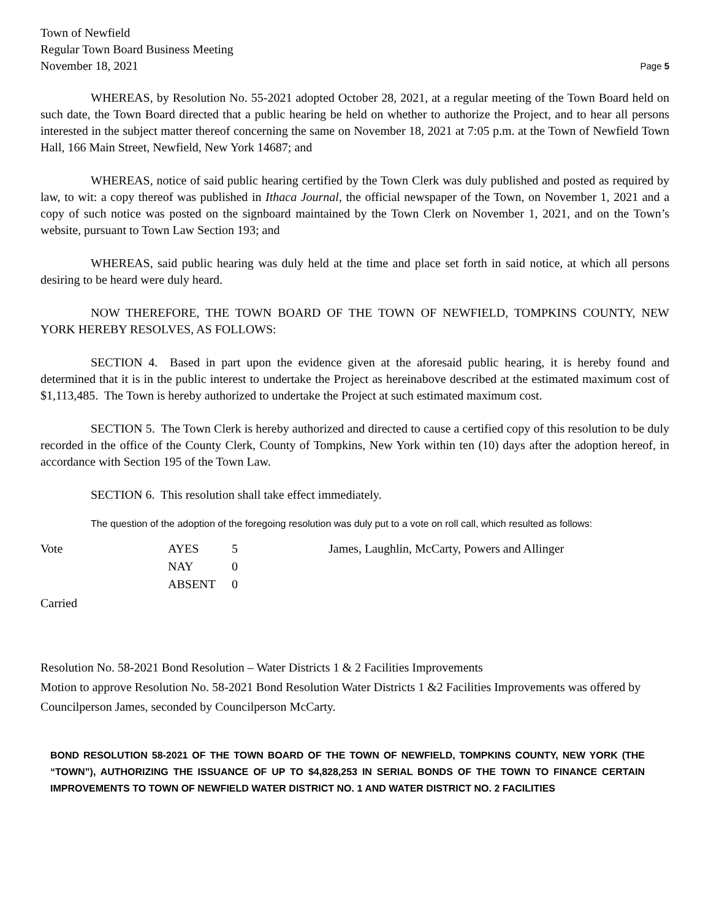Town of Newfield
Regular Town Board Business Meeting
November 18, 2021 Page 5
WHEREAS, by Resolution No. 55-2021 adopted October 28, 2021, at a regular meeting of the Town Board held on such date, the Town Board directed that a public hearing be held on whether to authorize the Project, and to hear all persons interested in the subject matter thereof concerning the same on November 18, 2021 at 7:05 p.m. at the Town of Newfield Town Hall, 166 Main Street, Newfield, New York 14687; and
WHEREAS, notice of said public hearing certified by the Town Clerk was duly published and posted as required by law, to wit: a copy thereof was published in Ithaca Journal, the official newspaper of the Town, on November 1, 2021 and a copy of such notice was posted on the signboard maintained by the Town Clerk on November 1, 2021, and on the Town’s website, pursuant to Town Law Section 193; and
WHEREAS, said public hearing was duly held at the time and place set forth in said notice, at which all persons desiring to be heard were duly heard.
NOW THEREFORE, THE TOWN BOARD OF THE TOWN OF NEWFIELD, TOMPKINS COUNTY, NEW YORK HEREBY RESOLVES, AS FOLLOWS:
SECTION 4. Based in part upon the evidence given at the aforesaid public hearing, it is hereby found and determined that it is in the public interest to undertake the Project as hereinabove described at the estimated maximum cost of $1,113,485. The Town is hereby authorized to undertake the Project at such estimated maximum cost.
SECTION 5. The Town Clerk is hereby authorized and directed to cause a certified copy of this resolution to be duly recorded in the office of the County Clerk, County of Tompkins, New York within ten (10) days after the adoption hereof, in accordance with Section 195 of the Town Law.
SECTION 6. This resolution shall take effect immediately.
The question of the adoption of the foregoing resolution was duly put to a vote on roll call, which resulted as follows:
| Vote | AYES | 5 | James, Laughlin, McCarty, Powers and Allinger |
| | NAY | 0 | |
| | ABSENT | 0 | |
Carried
Resolution No. 58-2021 Bond Resolution – Water Districts 1 & 2 Facilities Improvements
Motion to approve Resolution No. 58-2021 Bond Resolution Water Districts 1 &2 Facilities Improvements was offered by Councilperson James, seconded by Councilperson McCarty.
BOND RESOLUTION 58-2021 OF THE TOWN BOARD OF THE TOWN OF NEWFIELD, TOMPKINS COUNTY, NEW YORK (THE “TOWN”), AUTHORIZING THE ISSUANCE OF UP TO $4,828,253 IN SERIAL BONDS OF THE TOWN TO FINANCE CERTAIN IMPROVEMENTS TO TOWN OF NEWFIELD WATER DISTRICT NO. 1 AND WATER DISTRICT NO. 2 FACILITIES